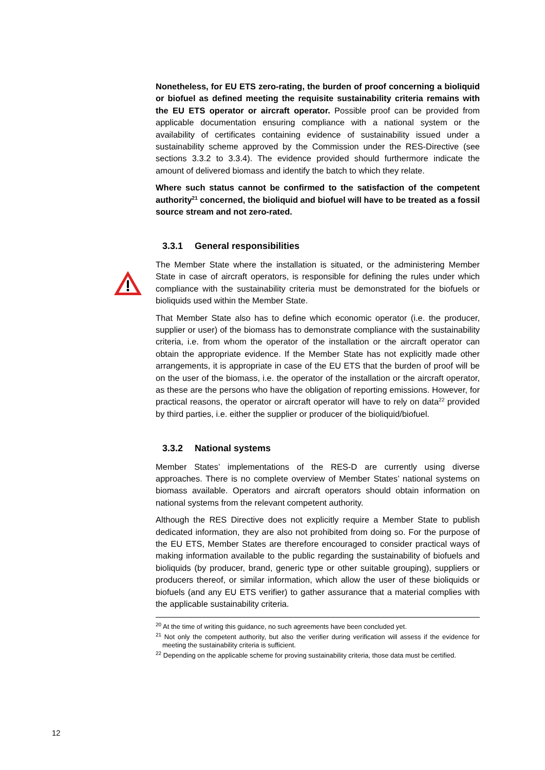Nonetheless, for EU ETS zero-rating, the burden of proof concerning a bioliquid or biofuel as defined meeting the requisite sustainability criteria remains with the EU ETS operator or aircraft operator. Possible proof can be provided from applicable documentation ensuring compliance with a national system or the availability of certificates containing evidence of sustainability issued under a sustainability scheme approved by the Commission under the RES-Directive (see sections 3.3.2 to 3.3.4). The evidence provided should furthermore indicate the amount of delivered biomass and identify the batch to which they relate.
Where such status cannot be confirmed to the satisfaction of the competent authority<sup>21</sup> concerned, the bioliquid and biofuel will have to be treated as a fossil source stream and not zero-rated.
3.3.1 General responsibilities
The Member State where the installation is situated, or the administering Member State in case of aircraft operators, is responsible for defining the rules under which compliance with the sustainability criteria must be demonstrated for the biofuels or bioliquids used within the Member State.
That Member State also has to define which economic operator (i.e. the producer, supplier or user) of the biomass has to demonstrate compliance with the sustainability criteria, i.e. from whom the operator of the installation or the aircraft operator can obtain the appropriate evidence. If the Member State has not explicitly made other arrangements, it is appropriate in case of the EU ETS that the burden of proof will be on the user of the biomass, i.e. the operator of the installation or the aircraft operator, as these are the persons who have the obligation of reporting emissions. However, for practical reasons, the operator or aircraft operator will have to rely on data<sup>22</sup> provided by third parties, i.e. either the supplier or producer of the bioliquid/biofuel.
3.3.2 National systems
Member States’ implementations of the RES-D are currently using diverse approaches. There is no complete overview of Member States’ national systems on biomass available. Operators and aircraft operators should obtain information on national systems from the relevant competent authority.
Although the RES Directive does not explicitly require a Member State to publish dedicated information, they are also not prohibited from doing so. For the purpose of the EU ETS, Member States are therefore encouraged to consider practical ways of making information available to the public regarding the sustainability of biofuels and bioliquids (by producer, brand, generic type or other suitable grouping), suppliers or producers thereof, or similar information, which allow the user of these bioliquids or biofuels (and any EU ETS verifier) to gather assurance that a material complies with the applicable sustainability criteria.
<sup>20</sup> At the time of writing this guidance, no such agreements have been concluded yet.
<sup>21</sup> Not only the competent authority, but also the verifier during verification will assess if the evidence for meeting the sustainability criteria is sufficient.
<sup>22</sup> Depending on the applicable scheme for proving sustainability criteria, those data must be certified.
12